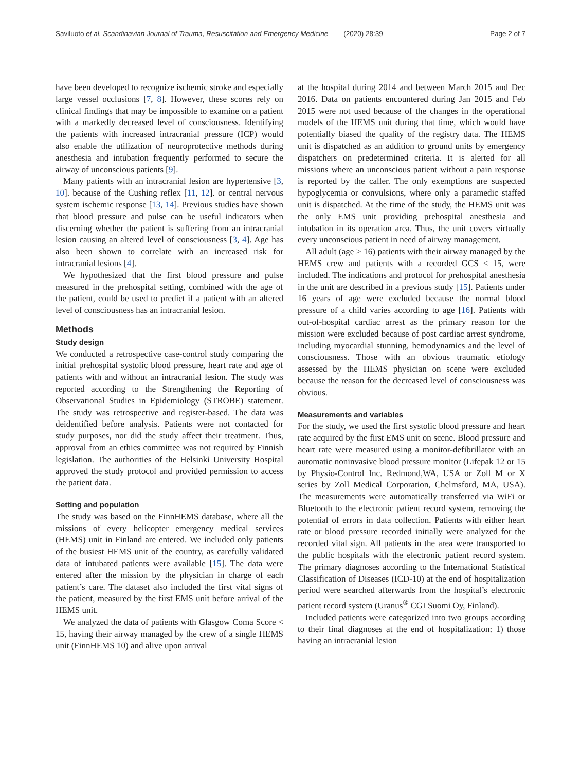Saviluoto et al. Scandinavian Journal of Trauma, Resuscitation and Emergency Medicine (2020) 28:39 Page 2 of 7
have been developed to recognize ischemic stroke and especially large vessel occlusions [7, 8]. However, these scores rely on clinical findings that may be impossible to examine on a patient with a markedly decreased level of consciousness. Identifying the patients with increased intracranial pressure (ICP) would also enable the utilization of neuroprotective methods during anesthesia and intubation frequently performed to secure the airway of unconscious patients [9].
Many patients with an intracranial lesion are hypertensive [3, 10]. because of the Cushing reflex [11, 12]. or central nervous system ischemic response [13, 14]. Previous studies have shown that blood pressure and pulse can be useful indicators when discerning whether the patient is suffering from an intracranial lesion causing an altered level of consciousness [3, 4]. Age has also been shown to correlate with an increased risk for intracranial lesions [4].
We hypothesized that the first blood pressure and pulse measured in the prehospital setting, combined with the age of the patient, could be used to predict if a patient with an altered level of consciousness has an intracranial lesion.
Methods
Study design
We conducted a retrospective case-control study comparing the initial prehospital systolic blood pressure, heart rate and age of patients with and without an intracranial lesion. The study was reported according to the Strengthening the Reporting of Observational Studies in Epidemiology (STROBE) statement. The study was retrospective and register-based. The data was deidentified before analysis. Patients were not contacted for study purposes, nor did the study affect their treatment. Thus, approval from an ethics committee was not required by Finnish legislation. The authorities of the Helsinki University Hospital approved the study protocol and provided permission to access the patient data.
Setting and population
The study was based on the FinnHEMS database, where all the missions of every helicopter emergency medical services (HEMS) unit in Finland are entered. We included only patients of the busiest HEMS unit of the country, as carefully validated data of intubated patients were available [15]. The data were entered after the mission by the physician in charge of each patient’s care. The dataset also included the first vital signs of the patient, measured by the first EMS unit before arrival of the HEMS unit.
We analyzed the data of patients with Glasgow Coma Score < 15, having their airway managed by the crew of a single HEMS unit (FinnHEMS 10) and alive upon arrival
at the hospital during 2014 and between March 2015 and Dec 2016. Data on patients encountered during Jan 2015 and Feb 2015 were not used because of the changes in the operational models of the HEMS unit during that time, which would have potentially biased the quality of the registry data. The HEMS unit is dispatched as an addition to ground units by emergency dispatchers on predetermined criteria. It is alerted for all missions where an unconscious patient without a pain response is reported by the caller. The only exemptions are suspected hypoglycemia or convulsions, where only a paramedic staffed unit is dispatched. At the time of the study, the HEMS unit was the only EMS unit providing prehospital anesthesia and intubation in its operation area. Thus, the unit covers virtually every unconscious patient in need of airway management.
All adult (age > 16) patients with their airway managed by the HEMS crew and patients with a recorded GCS < 15, were included. The indications and protocol for prehospital anesthesia in the unit are described in a previous study [15]. Patients under 16 years of age were excluded because the normal blood pressure of a child varies according to age [16]. Patients with out-of-hospital cardiac arrest as the primary reason for the mission were excluded because of post cardiac arrest syndrome, including myocardial stunning, hemodynamics and the level of consciousness. Those with an obvious traumatic etiology assessed by the HEMS physician on scene were excluded because the reason for the decreased level of consciousness was obvious.
Measurements and variables
For the study, we used the first systolic blood pressure and heart rate acquired by the first EMS unit on scene. Blood pressure and heart rate were measured using a monitor-defibrillator with an automatic noninvasive blood pressure monitor (Lifepak 12 or 15 by Physio-Control Inc. Redmond,WA, USA or Zoll M or X series by Zoll Medical Corporation, Chelmsford, MA, USA). The measurements were automatically transferred via WiFi or Bluetooth to the electronic patient record system, removing the potential of errors in data collection. Patients with either heart rate or blood pressure recorded initially were analyzed for the recorded vital sign. All patients in the area were transported to the public hospitals with the electronic patient record system. The primary diagnoses according to the International Statistical Classification of Diseases (ICD-10) at the end of hospitalization period were searched afterwards from the hospital’s electronic patient record system (Uranus<sup>®</sup> CGI Suomi Oy, Finland).
Included patients were categorized into two groups according to their final diagnoses at the end of hospitalization: 1) those having an intracranial lesion